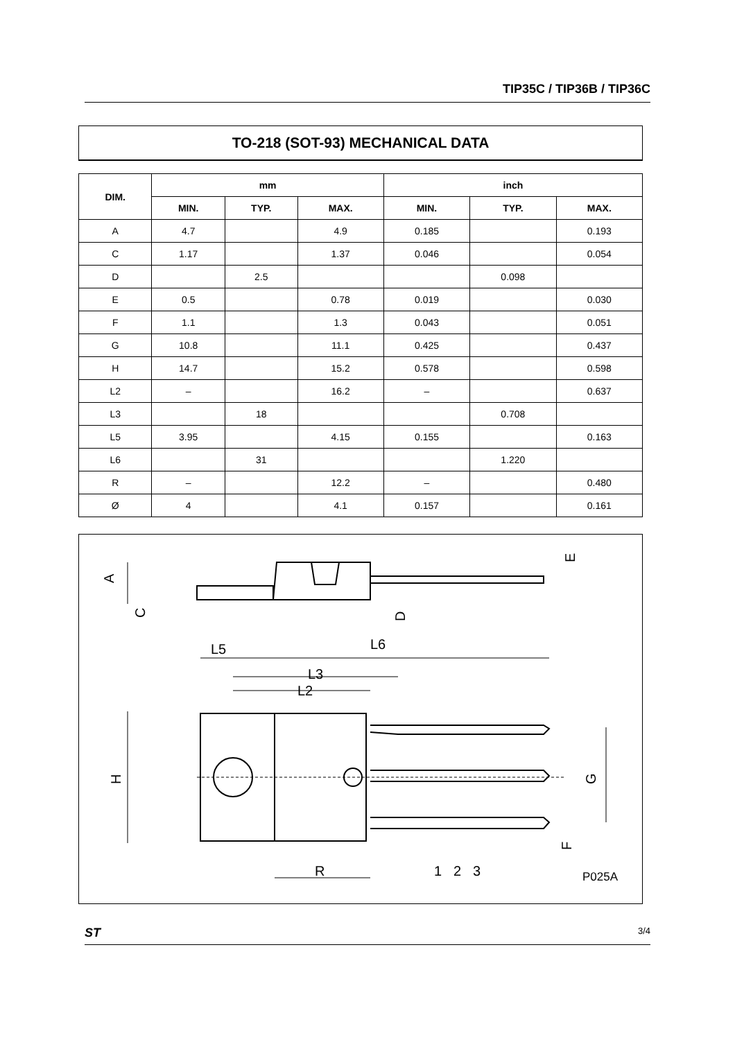TIP35C / TIP36B / TIP36C
TO-218 (SOT-93) MECHANICAL DATA
| DIM. | mm | | | inch | | |
| --- | --- | --- | --- | --- | --- | --- |
| | MIN. | TYP. | MAX. | MIN. | TYP. | MAX. |
| A | 4.7 | | 4.9 | 0.185 | | 0.193 |
| C | 1.17 | | 1.37 | 0.046 | | 0.054 |
| D | | 2.5 | | | 0.098 | |
| E | 0.5 | | 0.78 | 0.019 | | 0.030 |
| F | 1.1 | | 1.3 | 0.043 | | 0.051 |
| G | 10.8 | | 11.1 | 0.425 | | 0.437 |
| H | 14.7 | | 15.2 | 0.578 | | 0.598 |
| L2 | – | | 16.2 | – | | 0.637 |
| L3 | | 18 | | | 0.708 | |
| L5 | 3.95 | | 4.15 | 0.155 | | 0.163 |
| L6 | | 31 | | | 1.220 | |
| R | – | | 12.2 | – | | 0.480 |
| Ø | 4 | | 4.1 | 0.157 | | 0.161 |
A
C
D
E
L5
L6
L3
L2
H
G
F
R
1
2
3
P025A
ST 3/4